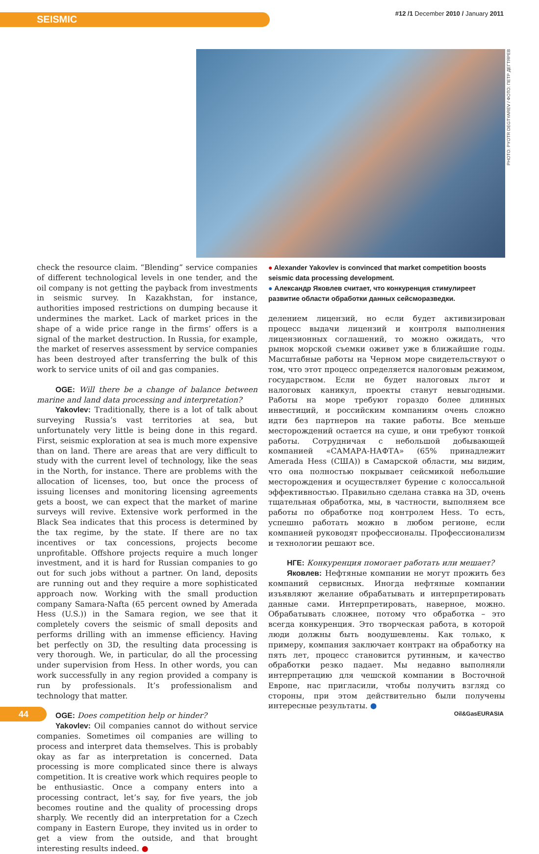SEISMIC
#12 /1 December 2010 / January 2011
PHOTO: PYOTR DEGTYAREV / ФОТО: ПЕТР ДЕГТЯРЕВ
check the resource claim. “Blending” service companies of different technological levels in one tender, and the oil company is not getting the payback from investments in seismic survey. In Kazakhstan, for instance, authorities imposed restrictions on dumping because it undermines the market. Lack of market prices in the shape of a wide price range in the firms’ offers is a signal of the market destruction. In Russia, for example, the market of reserves assessment by service companies has been destroyed after transferring the bulk of this work to service units of oil and gas companies.
OGE: Will there be a change of balance between marine and land data processing and interpretation?
Yakovlev: Traditionally, there is a lot of talk about surveying Russia’s vast territories at sea, but unfortunately very little is being done in this regard. First, seismic exploration at sea is much more expensive than on land. There are areas that are very difficult to study with the current level of technology, like the seas in the North, for instance. There are problems with the allocation of licenses, too, but once the process of issuing licenses and monitoring licensing agreements gets a boost, we can expect that the market of marine surveys will revive. Extensive work performed in the Black Sea indicates that this process is determined by the tax regime, by the state. If there are no tax incentives or tax concessions, projects become unprofitable. Offshore projects require a much longer investment, and it is hard for Russian companies to go out for such jobs without a partner. On land, deposits are running out and they require a more sophisticated approach now. Working with the small production company Samara-Nafta (65 percent owned by Amerada Hess (U.S.)) in the Samara region, we see that it completely covers the seismic of small deposits and performs drilling with an immense efficiency. Having bet perfectly on 3D, the resulting data processing is very thorough. We, in particular, do all the processing under supervision from Hess. In other words, you can work successfully in any region provided a company is run by professionals. It’s professionalism and technology that matter.
OGE: Does competition help or hinder?
Yakovlev: Oil companies cannot do without service companies. Sometimes oil companies are willing to process and interpret data themselves. This is probably okay as far as interpretation is concerned. Data processing is more complicated since there is always competition. It is creative work which requires people to be enthusiastic. Once a company enters into a processing contract, let’s say, for five years, the job becomes routine and the quality of processing drops sharply. We recently did an interpretation for a Czech company in Eastern Europe, they invited us in order to get a view from the outside, and that brought interesting results indeed. ●
● Alexander Yakovlev is convinced that market competition boosts seismic data processing development.
● Александр Яковлев считает, что конкуренция стимулиреет развитие области обработки данных сейсморазведки.
делением лицензий, но если будет активизирован процесс выдачи лицензий и контроля выполнения лицензионных соглашений, то можно ожидать, что рынок морской съемки оживет уже в ближайшие годы. Масштабные работы на Черном море свидетельствуют о том, что этот процесс определяется налоговым режимом, государством. Если не будет налоговых льгот и налоговых каникул, проекты станут невыгодными. Работы на море требуют гораздо более длинных инвестиций, и российским компаниям очень сложно идти без партнеров на такие работы. Все меньше месторождений остается на суше, и они требуют тонкой работы. Сотрудничая с небольшой добывающей компанией «САМАРА-НАФТА» (65% принадлежит Amerada Hess (США)) в Самарской области, мы видим, что она полностью покрывает сейсмикой небольшие месторождения и осуществляет бурение с колоссальной эффективностью. Правильно сделана ставка на 3D, очень тщательная обработка, мы, в частности, выполняем все работы по обработке под контролем Hess. То есть, успешно работать можно в любом регионе, если компанией руководят профессионалы. Профессионализм и технологии решают все.
НГЕ: Конкуренция помогает работать или мешает?
Яковлев: Нефтяные компании не могут прожить без компаний сервисных. Иногда нефтяные компании изъявляют желание обрабатывать и интерпретировать данные сами. Интерпретировать, наверное, можно. Обрабатывать сложнее, потому что обработка – это всегда конкуренция. Это творческая работа, в которой люди должны быть воодушевлены. Как только, к примеру, компания заключает контракт на обработку на пять лет, процесс становится рутинным, и качество обработки резко падает. Мы недавно выполняли интерпретацию для чешской компании в Восточной Европе, нас пригласили, чтобы получить взгляд со стороны, при этом действительно были получены интересные результаты. ●
44 Oil&GasEURASIA